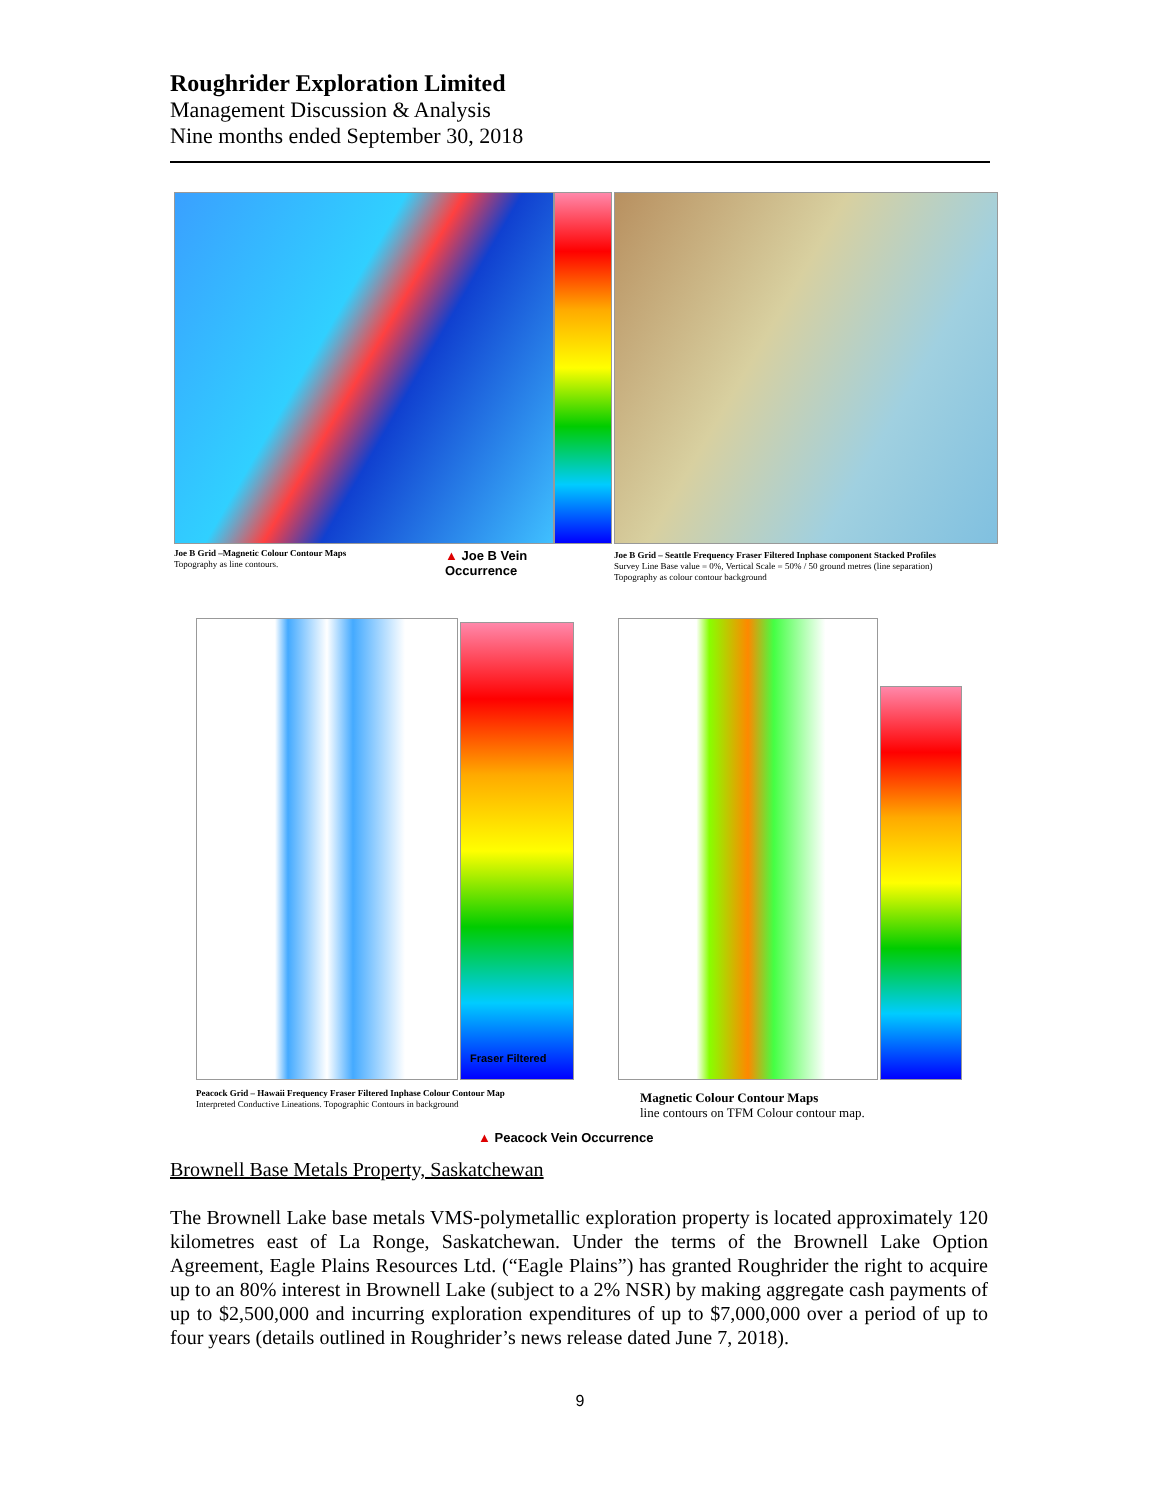Roughrider Exploration Limited
Management Discussion & Analysis
Nine months ended September 30, 2018
Joe B Grid –Magnetic Colour Contour Maps
Topography as line contours.
▲ Joe B Vein
Occurrence
Joe B Grid – Seattle Frequency Fraser Filtered Inphase component Stacked Profiles
Survey Line Base value = 0%, Vertical Scale = 50% / 50 ground metres (line separation)
Topography as colour contour background
Fraser Filtered
Peacock Grid – Hawaii Frequency Fraser Filtered Inphase Colour Contour Map
Interpreted Conductive Lineations. Topographic Contours in background
Magnetic Colour Contour Maps
line contours on TFM Colour contour map.
▲ Peacock Vein Occurrence
Brownell Base Metals Property, Saskatchewan
The Brownell Lake base metals VMS-polymetallic exploration property is located approximately 120 kilometres east of La Ronge, Saskatchewan. Under the terms of the Brownell Lake Option Agreement, Eagle Plains Resources Ltd. (“Eagle Plains”) has granted Roughrider the right to acquire up to an 80% interest in Brownell Lake (subject to a 2% NSR) by making aggregate cash payments of up to $2,500,000 and incurring exploration expenditures of up to $7,000,000 over a period of up to four years (details outlined in Roughrider’s news release dated June 7, 2018).
9